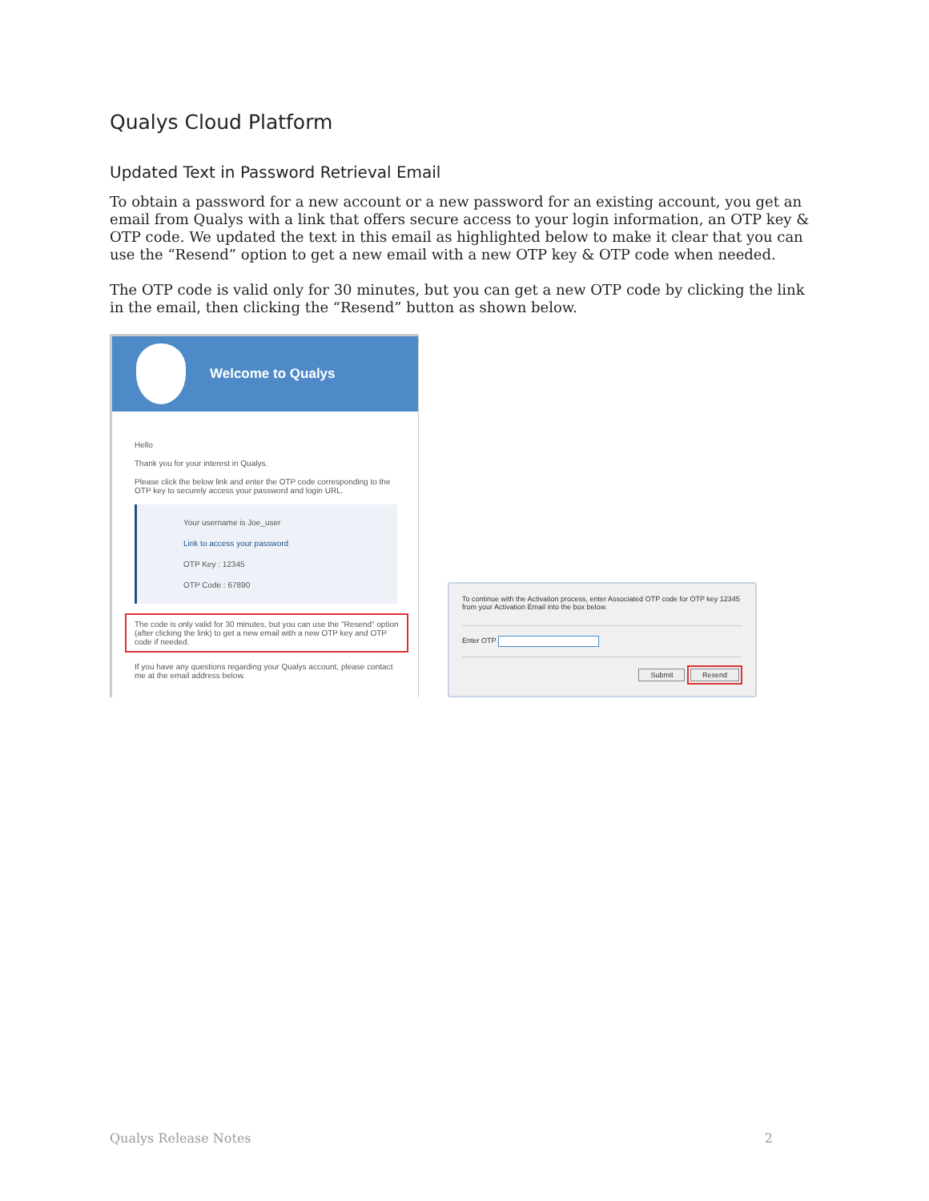Qualys Cloud Platform
Updated Text in Password Retrieval Email
To obtain a password for a new account or a new password for an existing account, you get an email from Qualys with a link that offers secure access to your login information, an OTP key & OTP code. We updated the text in this email as highlighted below to make it clear that you can use the “Resend” option to get a new email with a new OTP key & OTP code when needed.
The OTP code is valid only for 30 minutes, but you can get a new OTP code by clicking the link in the email, then clicking the “Resend” button as shown below.
Welcome to Qualys
Hello
Thank you for your interest in Qualys.
Please click the below link and enter the OTP code corresponding to the OTP key to securely access your password and login URL.
Your username is Joe_user
Link to access your password
OTP Key : 12345
OTP Code : 67890
The code is only valid for 30 minutes, but you can use the "Resend" option (after clicking the link) to get a new email with a new OTP key and OTP code if needed.
If you have any questions regarding your Qualys account, please contact me at the email address below.
To continue with the Activation process, enter Associated OTP code for OTP key 12345 from your Activation Email into the box below.
Enter OTP
Submit Resend
Qualys Release Notes 2